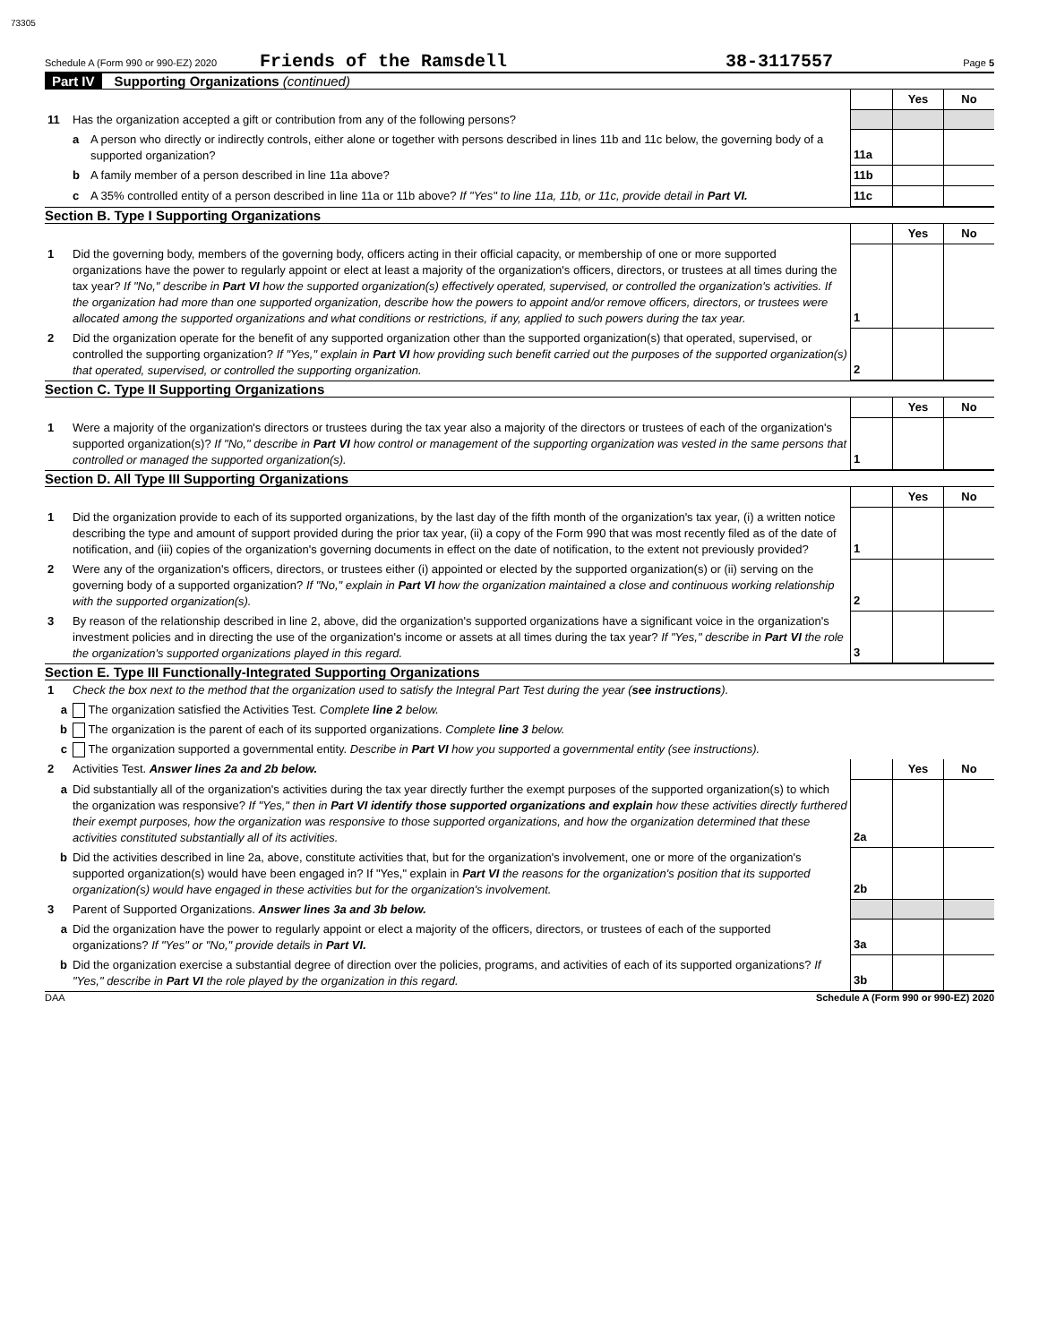73305
Schedule A (Form 990 or 990-EZ) 2020 Friends of the Ramsdell 38-3117557 Page 5
Part IV Supporting Organizations (continued)
| | | | | Yes | No |
| 11 | Has the organization accepted a gift or contribution from any of the following persons? | | | | |
| | a | A person who directly or indirectly controls, either alone or together with persons described in lines 11b and 11c below, the governing body of a supported organization? | 11a | | |
| | b | A family member of a person described in line 11a above? | 11b | | |
| | c | A 35% controlled entity of a person described in line 11a or 11b above? If "Yes" to line 11a, 11b, or 11c, provide detail in Part VI. | 11c | | |
Section B. Type I Supporting Organizations
| | | | Yes | No |
| 1 | Did the governing body, members of the governing body, officers acting in their official capacity, or membership of one or more supported organizations have the power to regularly appoint or elect at least a majority of the organization's officers, directors, or trustees at all times during the tax year? If "No," describe in Part VI how the supported organization(s) effectively operated, supervised, or controlled the organization's activities. If the organization had more than one supported organization, describe how the powers to appoint and/or remove officers, directors, or trustees were allocated among the supported organizations and what conditions or restrictions, if any, applied to such powers during the tax year. | 1 | | |
| 2 | Did the organization operate for the benefit of any supported organization other than the supported organization(s) that operated, supervised, or controlled the supporting organization? If "Yes," explain in Part VI how providing such benefit carried out the purposes of the supported organization(s) that operated, supervised, or controlled the supporting organization. | 2 | | |
Section C. Type II Supporting Organizations
| | | | Yes | No |
| 1 | Were a majority of the organization's directors or trustees during the tax year also a majority of the directors or trustees of each of the organization's supported organization(s)? If "No," describe in Part VI how control or management of the supporting organization was vested in the same persons that controlled or managed the supported organization(s). | 1 | | |
Section D. All Type III Supporting Organizations
| | | | Yes | No |
| 1 | Did the organization provide to each of its supported organizations, by the last day of the fifth month of the organization's tax year, (i) a written notice describing the type and amount of support provided during the prior tax year, (ii) a copy of the Form 990 that was most recently filed as of the date of notification, and (iii) copies of the organization's governing documents in effect on the date of notification, to the extent not previously provided? | 1 | | |
| 2 | Were any of the organization's officers, directors, or trustees either (i) appointed or elected by the supported organization(s) or (ii) serving on the governing body of a supported organization? If "No," explain in Part VI how the organization maintained a close and continuous working relationship with the supported organization(s). | 2 | | |
| 3 | By reason of the relationship described in line 2, above, did the organization's supported organizations have a significant voice in the organization's investment policies and in directing the use of the organization's income or assets at all times during the tax year? If "Yes," describe in Part VI the role the organization's supported organizations played in this regard. | 3 | | |
Section E. Type III Functionally-Integrated Supporting Organizations
| 1 | Check the box next to the method that the organization used to satisfy the Integral Part Test during the year ( see instructions ). | | | |
| a | The organization satisfied the Activities Test. Complete line 2 below. | | | |
| b | The organization is the parent of each of its supported organizations. Complete line 3 below. | | | |
| c | The organization supported a governmental entity. Describe in Part VI how you supported a governmental entity (see instructions). | | | |
| 2 | Activities Test. Answer lines 2a and 2b below. | | Yes | No |
| a | Did substantially all of the organization's activities during the tax year directly further the exempt purposes of the supported organization(s) to which the organization was responsive? If "Yes," then in Part VI identify those supported organizations and explain how these activities directly furthered their exempt purposes, how the organization was responsive to those supported organizations, and how the organization determined that these activities constituted substantially all of its activities. | 2a | | |
| b | Did the activities described in line 2a, above, constitute activities that, but for the organization's involvement, one or more of the organization's supported organization(s) would have been engaged in? If "Yes," explain in Part VI the reasons for the organization's position that its supported organization(s) would have engaged in these activities but for the organization's involvement. | 2b | | |
| 3 | Parent of Supported Organizations. Answer lines 3a and 3b below. | | | |
| a | Did the organization have the power to regularly appoint or elect a majority of the officers, directors, or trustees of each of the supported organizations? If "Yes" or "No," provide details in Part VI. | 3a | | |
| b | Did the organization exercise a substantial degree of direction over the policies, programs, and activities of each of its supported organizations? If "Yes," describe in Part VI the role played by the organization in this regard. | 3b | | |
DAA Schedule A (Form 990 or 990-EZ) 2020